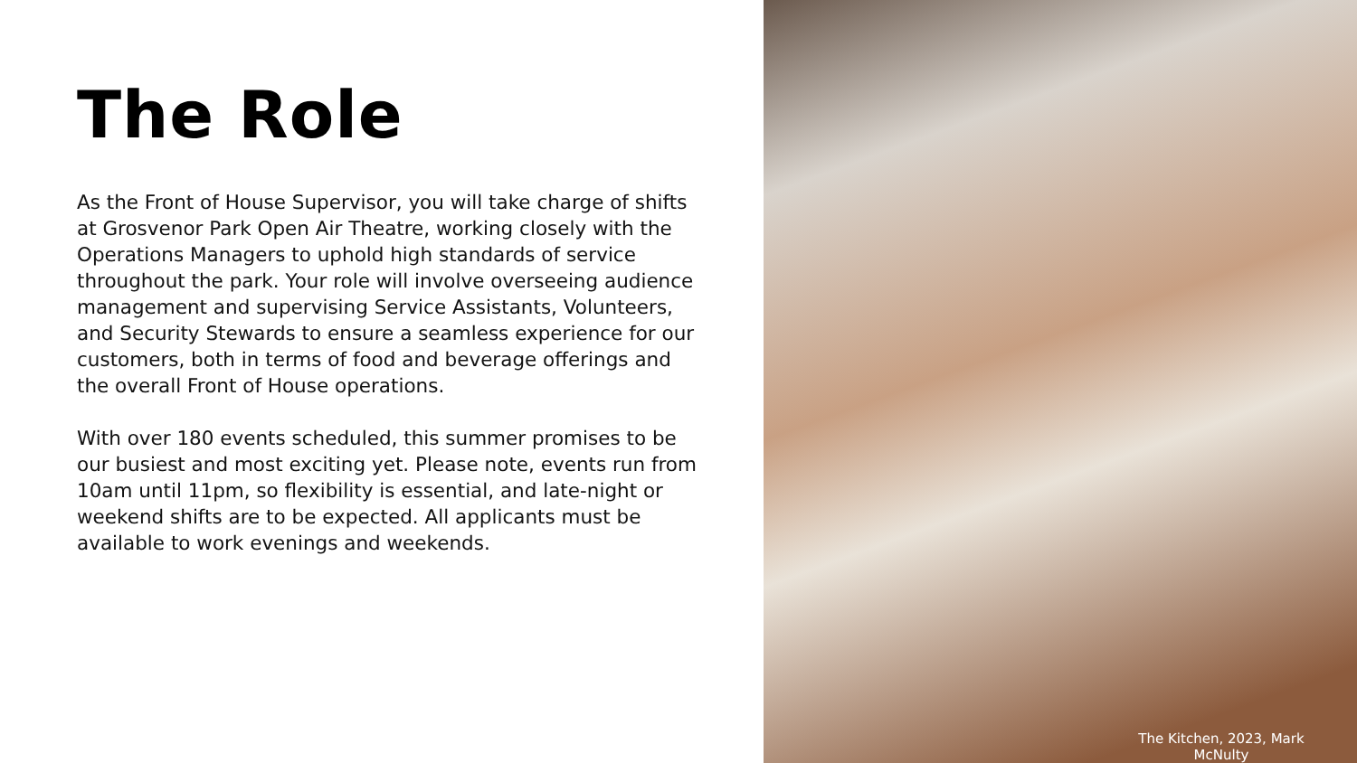The Role
As the Front of House Supervisor, you will take charge of shifts at Grosvenor Park Open Air Theatre, working closely with the Operations Managers to uphold high standards of service throughout the park. Your role will involve overseeing audience management and supervising Service Assistants, Volunteers, and Security Stewards to ensure a seamless experience for our customers, both in terms of food and beverage offerings and the overall Front of House operations.
With over 180 events scheduled, this summer promises to be our busiest and most exciting yet. Please note, events run from 10am until 11pm, so flexibility is essential, and late-night or weekend shifts are to be expected. All applicants must be available to work evenings and weekends.
The Kitchen, 2023, Mark McNulty